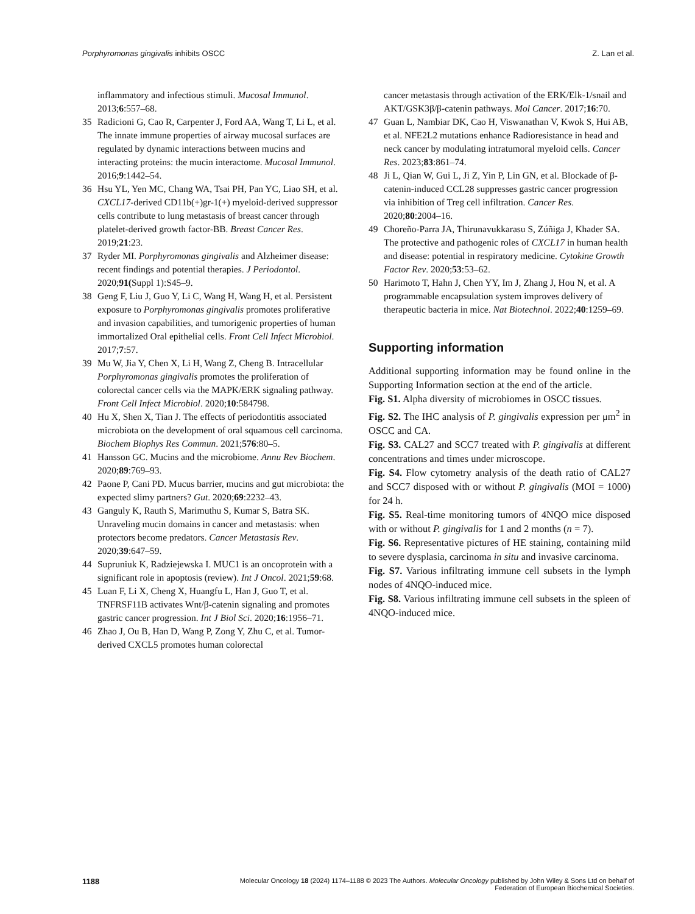Porphyromonas gingivalis inhibits OSCC Z. Lan et al.
inflammatory and infectious stimuli. Mucosal Immunol. 2013;6:557–68.
35 Radicioni G, Cao R, Carpenter J, Ford AA, Wang T, Li L, et al. The innate immune properties of airway mucosal surfaces are regulated by dynamic interactions between mucins and interacting proteins: the mucin interactome. Mucosal Immunol. 2016;9:1442–54.
36 Hsu YL, Yen MC, Chang WA, Tsai PH, Pan YC, Liao SH, et al. CXCL17-derived CD11b(+)gr-1(+) myeloid-derived suppressor cells contribute to lung metastasis of breast cancer through platelet-derived growth factor-BB. Breast Cancer Res. 2019;21:23.
37 Ryder MI. Porphyromonas gingivalis and Alzheimer disease: recent findings and potential therapies. J Periodontol. 2020;91(Suppl 1):S45–9.
38 Geng F, Liu J, Guo Y, Li C, Wang H, Wang H, et al. Persistent exposure to Porphyromonas gingivalis promotes proliferative and invasion capabilities, and tumorigenic properties of human immortalized Oral epithelial cells. Front Cell Infect Microbiol. 2017;7:57.
39 Mu W, Jia Y, Chen X, Li H, Wang Z, Cheng B. Intracellular Porphyromonas gingivalis promotes the proliferation of colorectal cancer cells via the MAPK/ERK signaling pathway. Front Cell Infect Microbiol. 2020;10:584798.
40 Hu X, Shen X, Tian J. The effects of periodontitis associated microbiota on the development of oral squamous cell carcinoma. Biochem Biophys Res Commun. 2021;576:80–5.
41 Hansson GC. Mucins and the microbiome. Annu Rev Biochem. 2020;89:769–93.
42 Paone P, Cani PD. Mucus barrier, mucins and gut microbiota: the expected slimy partners? Gut. 2020;69:2232–43.
43 Ganguly K, Rauth S, Marimuthu S, Kumar S, Batra SK. Unraveling mucin domains in cancer and metastasis: when protectors become predators. Cancer Metastasis Rev. 2020;39:647–59.
44 Supruniuk K, Radziejewska I. MUC1 is an oncoprotein with a significant role in apoptosis (review). Int J Oncol. 2021;59:68.
45 Luan F, Li X, Cheng X, Huangfu L, Han J, Guo T, et al. TNFRSF11B activates Wnt/β-catenin signaling and promotes gastric cancer progression. Int J Biol Sci. 2020;16:1956–71.
46 Zhao J, Ou B, Han D, Wang P, Zong Y, Zhu C, et al. Tumor-derived CXCL5 promotes human colorectal
cancer metastasis through activation of the ERK/Elk-1/snail and AKT/GSK3β/β-catenin pathways. Mol Cancer. 2017;16:70.
47 Guan L, Nambiar DK, Cao H, Viswanathan V, Kwok S, Hui AB, et al. NFE2L2 mutations enhance Radioresistance in head and neck cancer by modulating intratumoral myeloid cells. Cancer Res. 2023;83:861–74.
48 Ji L, Qian W, Gui L, Ji Z, Yin P, Lin GN, et al. Blockade of β-catenin-induced CCL28 suppresses gastric cancer progression via inhibition of Treg cell infiltration. Cancer Res. 2020;80:2004–16.
49 Choreño-Parra JA, Thirunavukkarasu S, Zúñiga J, Khader SA. The protective and pathogenic roles of CXCL17 in human health and disease: potential in respiratory medicine. Cytokine Growth Factor Rev. 2020;53:53–62.
50 Harimoto T, Hahn J, Chen YY, Im J, Zhang J, Hou N, et al. A programmable encapsulation system improves delivery of therapeutic bacteria in mice. Nat Biotechnol. 2022;40:1259–69.
Supporting information
Additional supporting information may be found online in the Supporting Information section at the end of the article.
Fig. S1. Alpha diversity of microbiomes in OSCC tissues.
Fig. S2. The IHC analysis of P. gingivalis expression per μm<sup>2</sup> in OSCC and CA.
Fig. S3. CAL27 and SCC7 treated with P. gingivalis at different concentrations and times under microscope.
Fig. S4. Flow cytometry analysis of the death ratio of CAL27 and SCC7 disposed with or without P. gingivalis (MOI = 1000) for 24 h.
Fig. S5. Real-time monitoring tumors of 4NQO mice disposed with or without P. gingivalis for 1 and 2 months (n = 7).
Fig. S6. Representative pictures of HE staining, containing mild to severe dysplasia, carcinoma in situ and invasive carcinoma.
Fig. S7. Various infiltrating immune cell subsets in the lymph nodes of 4NQO-induced mice.
Fig. S8. Various infiltrating immune cell subsets in the spleen of 4NQO-induced mice.
1188 Molecular Oncology 18 (2024) 1174–1188 © 2023 The Authors. Molecular Oncology published by John Wiley & Sons Ltd on behalf of
Federation of European Biochemical Societies.